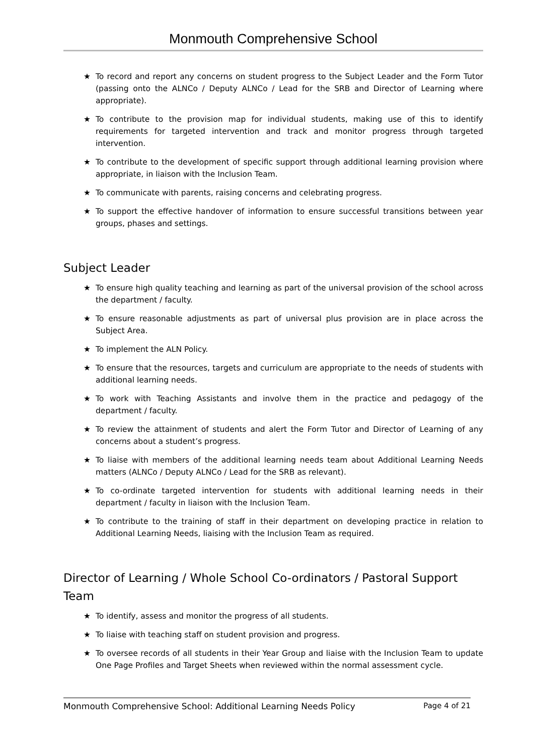Monmouth Comprehensive School
★ To record and report any concerns on student progress to the Subject Leader and the Form Tutor (passing onto the ALNCo / Deputy ALNCo / Lead for the SRB and Director of Learning where appropriate).
★ To contribute to the provision map for individual students, making use of this to identify requirements for targeted intervention and track and monitor progress through targeted intervention.
★ To contribute to the development of specific support through additional learning provision where appropriate, in liaison with the Inclusion Team.
★ To communicate with parents, raising concerns and celebrating progress.
★ To support the effective handover of information to ensure successful transitions between year groups, phases and settings.
Subject Leader
★ To ensure high quality teaching and learning as part of the universal provision of the school across the department / faculty.
★ To ensure reasonable adjustments as part of universal plus provision are in place across the Subject Area.
★ To implement the ALN Policy.
★ To ensure that the resources, targets and curriculum are appropriate to the needs of students with additional learning needs.
★ To work with Teaching Assistants and involve them in the practice and pedagogy of the department / faculty.
★ To review the attainment of students and alert the Form Tutor and Director of Learning of any concerns about a student’s progress.
★ To liaise with members of the additional learning needs team about Additional Learning Needs matters (ALNCo / Deputy ALNCo / Lead for the SRB as relevant).
★ To co-ordinate targeted intervention for students with additional learning needs in their department / faculty in liaison with the Inclusion Team.
★ To contribute to the training of staff in their department on developing practice in relation to Additional Learning Needs, liaising with the Inclusion Team as required.
Director of Learning / Whole School Co-ordinators / Pastoral Support Team
★ To identify, assess and monitor the progress of all students.
★ To liaise with teaching staff on student provision and progress.
★ To oversee records of all students in their Year Group and liaise with the Inclusion Team to update One Page Profiles and Target Sheets when reviewed within the normal assessment cycle.
Monmouth Comprehensive School: Additional Learning Needs Policy Page 4 of 21